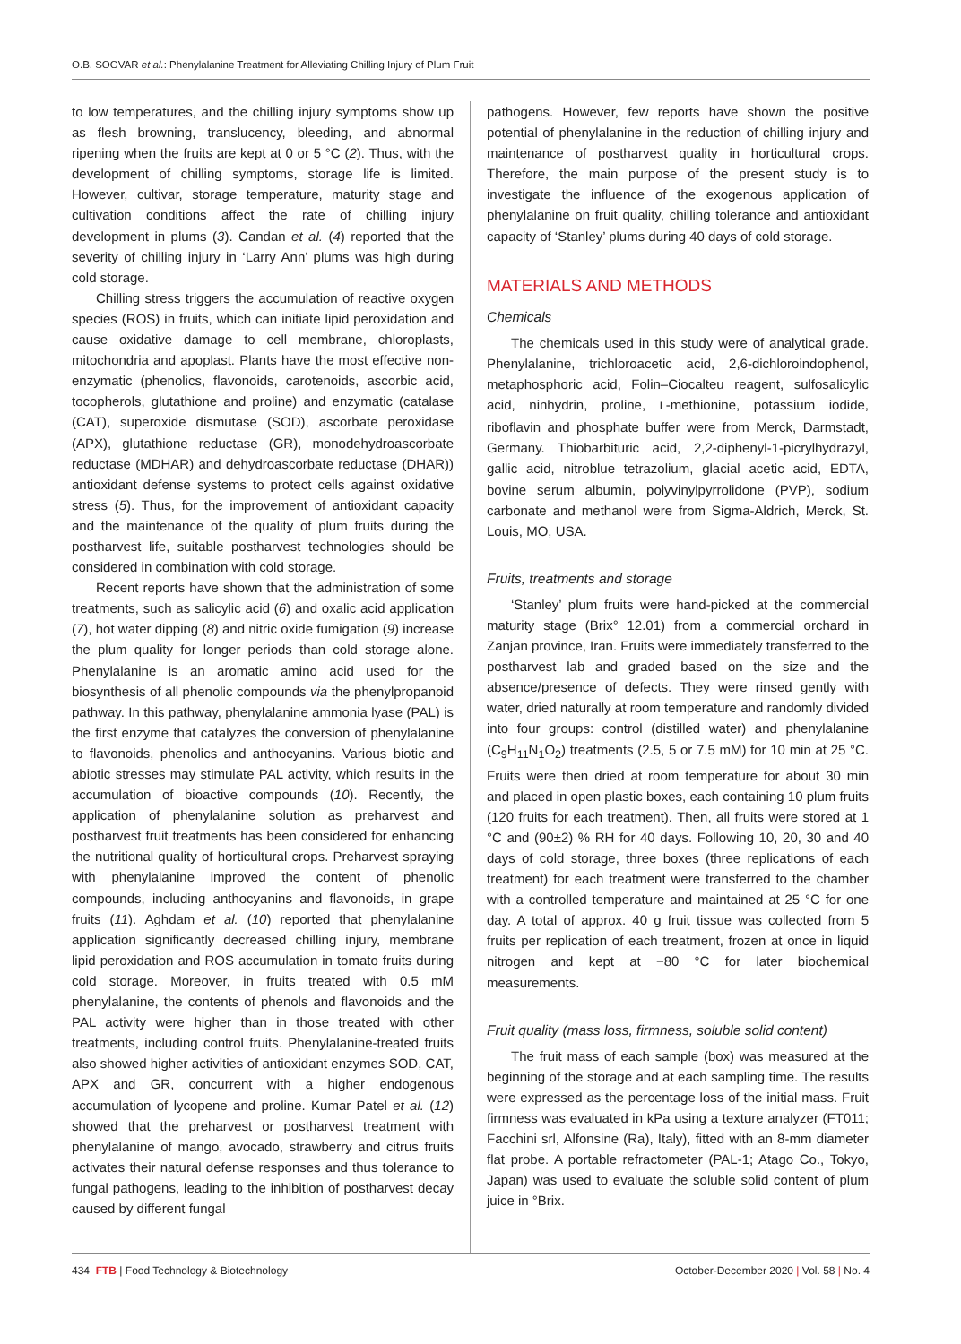O.B. SOGVAR et al.: Phenylalanine Treatment for Alleviating Chilling Injury of Plum Fruit
to low temperatures, and the chilling injury symptoms show up as flesh browning, translucency, bleeding, and abnormal ripening when the fruits are kept at 0 or 5 °C (2). Thus, with the development of chilling symptoms, storage life is limited. However, cultivar, storage temperature, maturity stage and cultivation conditions affect the rate of chilling injury development in plums (3). Candan et al. (4) reported that the severity of chilling injury in ‘Larry Ann’ plums was high during cold storage.
Chilling stress triggers the accumulation of reactive oxygen species (ROS) in fruits, which can initiate lipid peroxidation and cause oxidative damage to cell membrane, chloroplasts, mitochondria and apoplast. Plants have the most effective non-enzymatic (phenolics, flavonoids, carotenoids, ascorbic acid, tocopherols, glutathione and proline) and enzymatic (catalase (CAT), superoxide dismutase (SOD), ascorbate peroxidase (APX), glutathione reductase (GR), monodehydroascorbate reductase (MDHAR) and dehydroascorbate reductase (DHAR)) antioxidant defense systems to protect cells against oxidative stress (5). Thus, for the improvement of antioxidant capacity and the maintenance of the quality of plum fruits during the postharvest life, suitable postharvest technologies should be considered in combination with cold storage.
Recent reports have shown that the administration of some treatments, such as salicylic acid (6) and oxalic acid application (7), hot water dipping (8) and nitric oxide fumigation (9) increase the plum quality for longer periods than cold storage alone. Phenylalanine is an aromatic amino acid used for the biosynthesis of all phenolic compounds via the phenylpropanoid pathway. In this pathway, phenylalanine ammonia lyase (PAL) is the first enzyme that catalyzes the conversion of phenylalanine to flavonoids, phenolics and anthocyanins. Various biotic and abiotic stresses may stimulate PAL activity, which results in the accumulation of bioactive compounds (10). Recently, the application of phenylalanine solution as preharvest and postharvest fruit treatments has been considered for enhancing the nutritional quality of horticultural crops. Preharvest spraying with phenylalanine improved the content of phenolic compounds, including anthocyanins and flavonoids, in grape fruits (11). Aghdam et al. (10) reported that phenylalanine application significantly decreased chilling injury, membrane lipid peroxidation and ROS accumulation in tomato fruits during cold storage. Moreover, in fruits treated with 0.5 mM phenylalanine, the contents of phenols and flavonoids and the PAL activity were higher than in those treated with other treatments, including control fruits. Phenylalanine-treated fruits also showed higher activities of antioxidant enzymes SOD, CAT, APX and GR, concurrent with a higher endogenous accumulation of lycopene and proline. Kumar Patel et al. (12) showed that the preharvest or postharvest treatment with phenylalanine of mango, avocado, strawberry and citrus fruits activates their natural defense responses and thus tolerance to fungal pathogens, leading to the inhibition of postharvest decay caused by different fungal
pathogens. However, few reports have shown the positive potential of phenylalanine in the reduction of chilling injury and maintenance of postharvest quality in horticultural crops. Therefore, the main purpose of the present study is to investigate the influence of the exogenous application of phenylalanine on fruit quality, chilling tolerance and antioxidant capacity of ‘Stanley’ plums during 40 days of cold storage.
MATERIALS AND METHODS
Chemicals
The chemicals used in this study were of analytical grade. Phenylalanine, trichloroacetic acid, 2,6-dichloroindophenol, metaphosphoric acid, Folin–Ciocalteu reagent, sulfosalicylic acid, ninhydrin, proline, L-methionine, potassium iodide, riboflavin and phosphate buffer were from Merck, Darmstadt, Germany. Thiobarbituric acid, 2,2-diphenyl-1-picrylhydrazyl, gallic acid, nitroblue tetrazolium, glacial acetic acid, EDTA, bovine serum albumin, polyvinylpyrrolidone (PVP), sodium carbonate and methanol were from Sigma-Aldrich, Merck, St. Louis, MO, USA.
Fruits, treatments and storage
‘Stanley’ plum fruits were hand-picked at the commercial maturity stage (Brix° 12.01) from a commercial orchard in Zanjan province, Iran. Fruits were immediately transferred to the postharvest lab and graded based on the size and the absence/presence of defects. They were rinsed gently with water, dried naturally at room temperature and randomly divided into four groups: control (distilled water) and phenylalanine (C<sub>9</sub>H<sub>11</sub>N<sub>1</sub>O<sub>2</sub>) treatments (2.5, 5 or 7.5 mM) for 10 min at 25 °C. Fruits were then dried at room temperature for about 30 min and placed in open plastic boxes, each containing 10 plum fruits (120 fruits for each treatment). Then, all fruits were stored at 1 °C and (90±2) % RH for 40 days. Following 10, 20, 30 and 40 days of cold storage, three boxes (three replications of each treatment) for each treatment were transferred to the chamber with a controlled temperature and maintained at 25 °C for one day. A total of approx. 40 g fruit tissue was collected from 5 fruits per replication of each treatment, frozen at once in liquid nitrogen and kept at −80 °C for later biochemical measurements.
Fruit quality (mass loss, firmness, soluble solid content)
The fruit mass of each sample (box) was measured at the beginning of the storage and at each sampling time. The results were expressed as the percentage loss of the initial mass. Fruit firmness was evaluated in kPa using a texture analyzer (FT011; Facchini srl, Alfonsine (Ra), Italy), fitted with an 8-mm diameter flat probe. A portable refractometer (PAL-1; Atago Co., Tokyo, Japan) was used to evaluate the soluble solid content of plum juice in °Brix.
434 FTB | Food Technology & Biotechnology October-December 2020 | Vol. 58 | No. 4